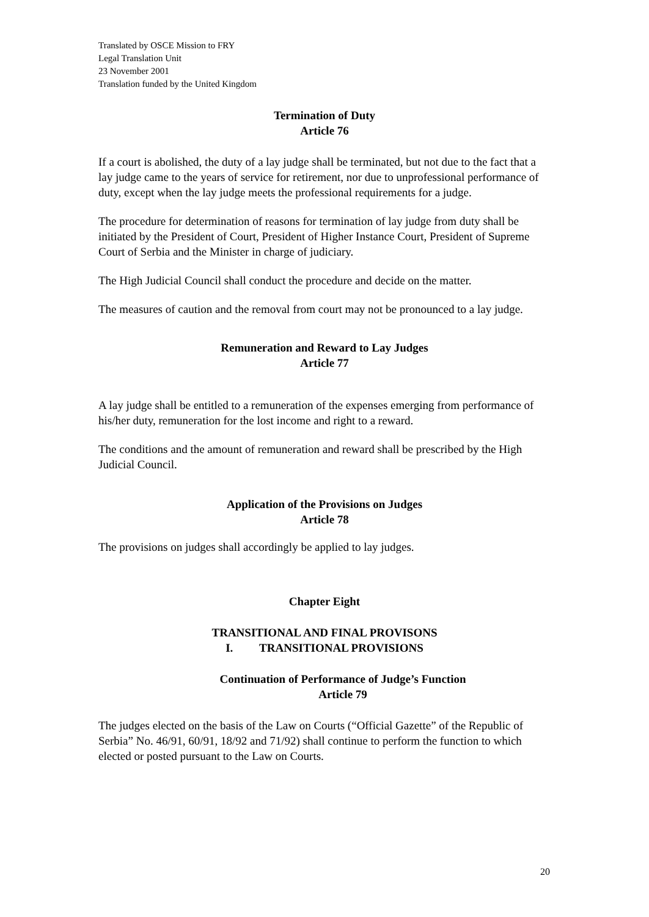Translated by OSCE Mission to FRY
Legal Translation Unit
23 November 2001
Translation funded by the United Kingdom
Termination of Duty
Article 76
If a court is abolished, the duty of a lay judge shall be terminated, but not due to the fact that a lay judge came to the years of service for retirement, nor due to unprofessional performance of duty, except when the lay judge meets the professional requirements for a judge.
The procedure for determination of reasons for termination of lay judge from duty shall be initiated by the President of Court, President of Higher Instance Court, President of Supreme Court of Serbia and the Minister in charge of judiciary.
The High Judicial Council shall conduct the procedure and decide on the matter.
The measures of caution and the removal from court may not be pronounced to a lay judge.
Remuneration and Reward to Lay Judges
Article 77
A lay judge shall be entitled to a remuneration of the expenses emerging from performance of his/her duty, remuneration for the lost income and right to a reward.
The conditions and the amount of remuneration and reward shall be prescribed by the High Judicial Council.
Application of the Provisions on Judges
Article 78
The provisions on judges shall accordingly be applied to lay judges.
Chapter Eight
TRANSITIONAL AND FINAL PROVISONS
I. TRANSITIONAL PROVISIONS
Continuation of Performance of Judge’s Function
Article 79
The judges elected on the basis of the Law on Courts (“Official Gazette” of the Republic of Serbia” No. 46/91, 60/91, 18/92 and 71/92) shall continue to perform the function to which elected or posted pursuant to the Law on Courts.
20